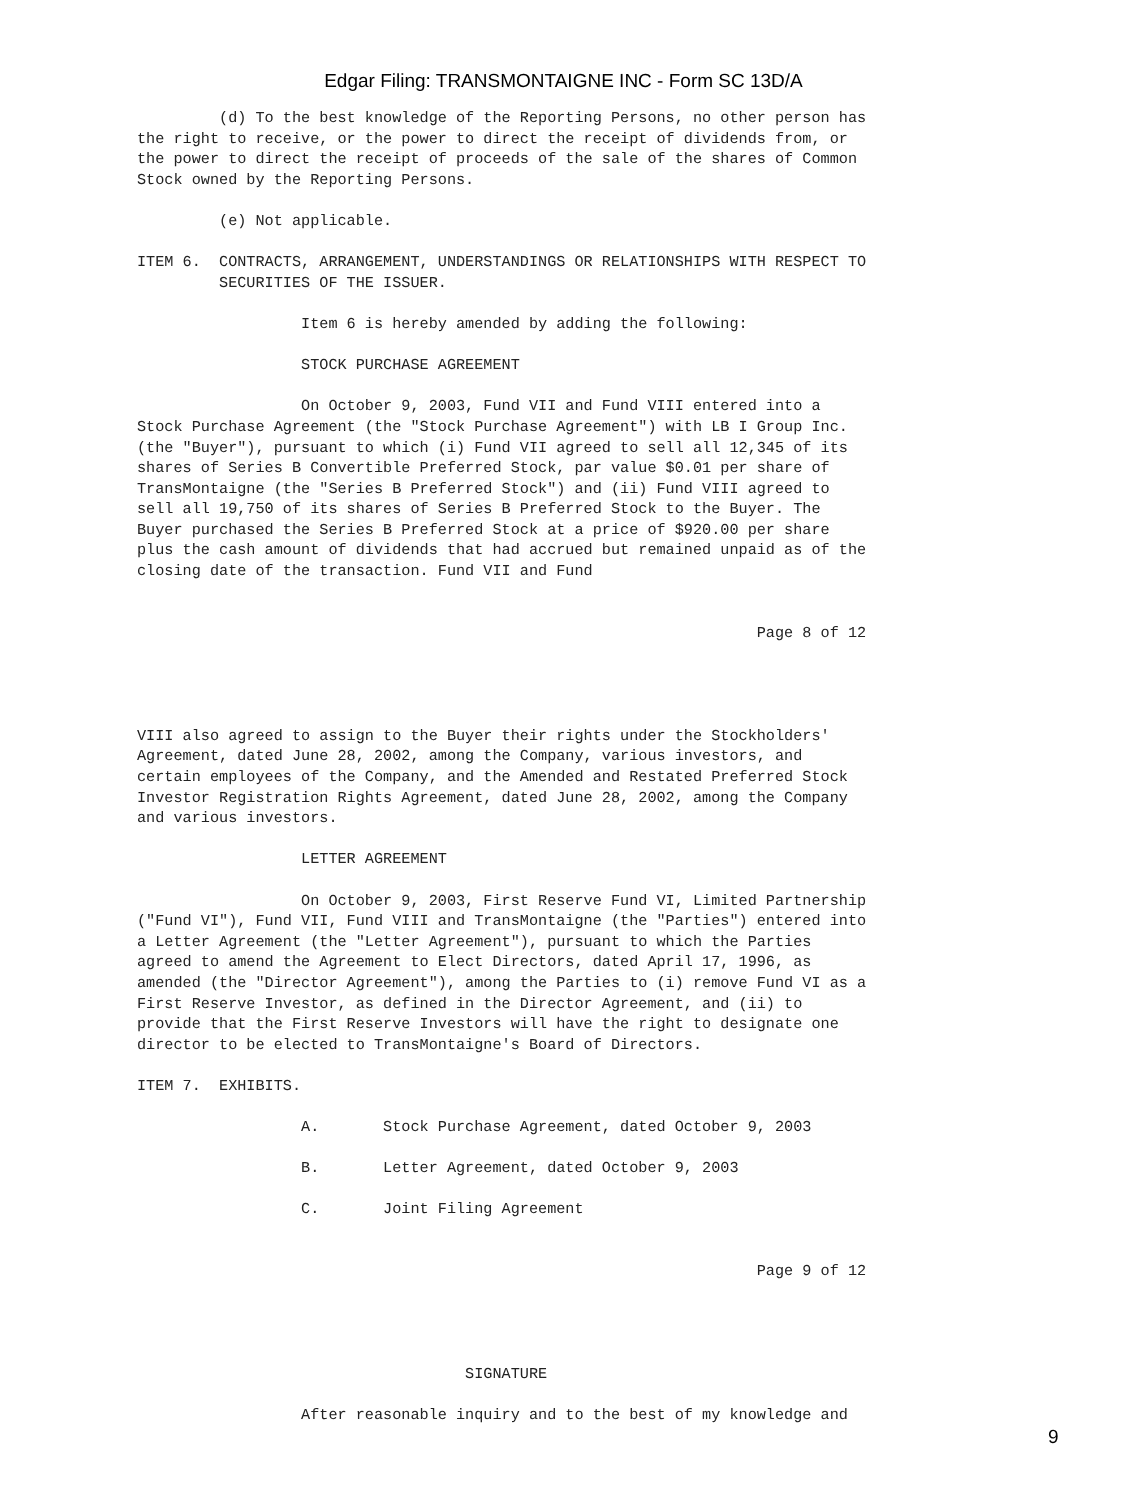Edgar Filing: TRANSMONTAIGNE INC - Form SC 13D/A
         (d) To the best knowledge of the Reporting Persons, no other person has
the right to receive, or the power to direct the receipt of dividends from, or
the power to direct the receipt of proceeds of the sale of the shares of Common
Stock owned by the Reporting Persons.

         (e) Not applicable.

ITEM 6.  CONTRACTS, ARRANGEMENT, UNDERSTANDINGS OR RELATIONSHIPS WITH RESPECT TO
         SECURITIES OF THE ISSUER.

                  Item 6 is hereby amended by adding the following:

                  STOCK PURCHASE AGREEMENT

                  On October 9, 2003, Fund VII and Fund VIII entered into a
Stock Purchase Agreement (the "Stock Purchase Agreement") with LB I Group Inc.
(the "Buyer"), pursuant to which (i) Fund VII agreed to sell all 12,345 of its
shares of Series B Convertible Preferred Stock, par value $0.01 per share of
TransMontaigne (the "Series B Preferred Stock") and (ii) Fund VIII agreed to
sell all 19,750 of its shares of Series B Preferred Stock to the Buyer. The
Buyer purchased the Series B Preferred Stock at a price of $920.00 per share
plus the cash amount of dividends that had accrued but remained unpaid as of the
closing date of the transaction. Fund VII and Fund


                                                                    Page 8 of 12




VIII also agreed to assign to the Buyer their rights under the Stockholders'
Agreement, dated June 28, 2002, among the Company, various investors, and
certain employees of the Company, and the Amended and Restated Preferred Stock
Investor Registration Rights Agreement, dated June 28, 2002, among the Company
and various investors.

                  LETTER AGREEMENT

                  On October 9, 2003, First Reserve Fund VI, Limited Partnership
("Fund VI"), Fund VII, Fund VIII and TransMontaigne (the "Parties") entered into
a Letter Agreement (the "Letter Agreement"), pursuant to which the Parties
agreed to amend the Agreement to Elect Directors, dated April 17, 1996, as
amended (the "Director Agreement"), among the Parties to (i) remove Fund VI as a
First Reserve Investor, as defined in the Director Agreement, and (ii) to
provide that the First Reserve Investors will have the right to designate one
director to be elected to TransMontaigne's Board of Directors.

ITEM 7.  EXHIBITS.

                  A.       Stock Purchase Agreement, dated October 9, 2003

                  B.       Letter Agreement, dated October 9, 2003

                  C.       Joint Filing Agreement


                                                                    Page 9 of 12




                                    SIGNATURE

                  After reasonable inquiry and to the best of my knowledge and
9